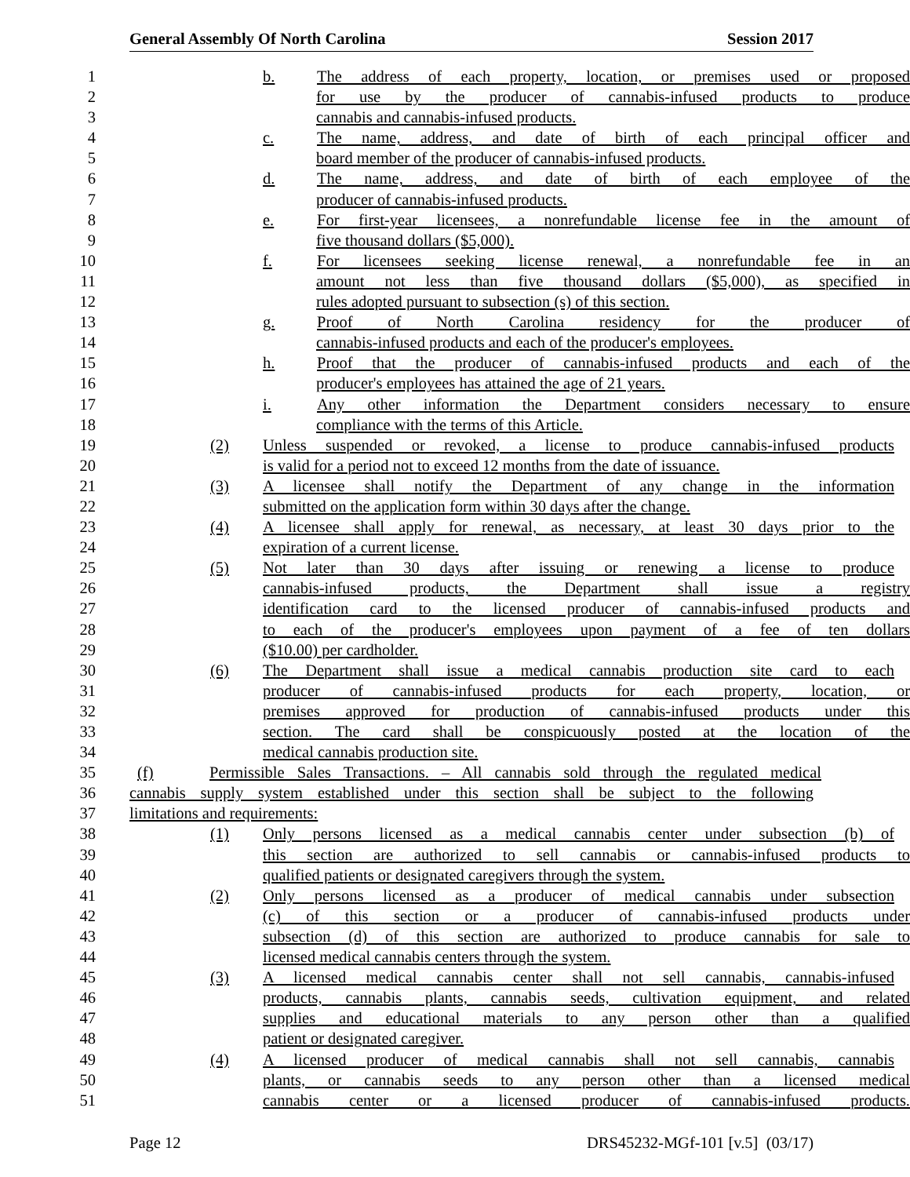General Assembly Of North Carolina Session 2017
1 b. The address of each property, location, or premises used or proposed
2 for use by the producer of cannabis-infused products to produce
3 cannabis and cannabis-infused products.
4 c. The name, address, and date of birth of each principal officer and
5 board member of the producer of cannabis-infused products.
6 d. The name, address, and date of birth of each employee of the
7 producer of cannabis-infused products.
8 e. For first-year licensees, a nonrefundable license fee in the amount of
9 five thousand dollars ($5,000).
10 f. For licensees seeking license renewal, a nonrefundable fee in an
11 amount not less than five thousand dollars ($5,000), as specified in
12 rules adopted pursuant to subsection (s) of this section.
13 g. Proof of North Carolina residency for the producer of
14 cannabis-infused products and each of the producer's employees.
15 h. Proof that the producer of cannabis-infused products and each of the
16 producer's employees has attained the age of 21 years.
17 i. Any other information the Department considers necessary to ensure
18 compliance with the terms of this Article.
19 (2) Unless suspended or revoked, a license to produce cannabis-infused products
20 is valid for a period not to exceed 12 months from the date of issuance.
21 (3) A licensee shall notify the Department of any change in the information
22 submitted on the application form within 30 days after the change.
23 (4) A licensee shall apply for renewal, as necessary, at least 30 days prior to the
24 expiration of a current license.
25 (5) Not later than 30 days after issuing or renewing a license to produce
26 cannabis-infused products, the Department shall issue a registry
27 identification card to the licensed producer of cannabis-infused products and
28 to each of the producer's employees upon payment of a fee of ten dollars
29 ($10.00) per cardholder.
30 (6) The Department shall issue a medical cannabis production site card to each
31 producer of cannabis-infused products for each property, location, or
32 premises approved for production of cannabis-infused products under this
33 section. The card shall be conspicuously posted at the location of the
34 medical cannabis production site.
35 (f) Permissible Sales Transactions. – All cannabis sold through the regulated medical
36 cannabis supply system established under this section shall be subject to the following
37 limitations and requirements:
38 (1) Only persons licensed as a medical cannabis center under subsection (b) of
39 this section are authorized to sell cannabis or cannabis-infused products to
40 qualified patients or designated caregivers through the system.
41 (2) Only persons licensed as a producer of medical cannabis under subsection
42 (c) of this section or a producer of cannabis-infused products under
43 subsection (d) of this section are authorized to produce cannabis for sale to
44 licensed medical cannabis centers through the system.
45 (3) A licensed medical cannabis center shall not sell cannabis, cannabis-infused
46 products, cannabis plants, cannabis seeds, cultivation equipment, and related
47 supplies and educational materials to any person other than a qualified
48 patient or designated caregiver.
49 (4) A licensed producer of medical cannabis shall not sell cannabis, cannabis
50 plants, or cannabis seeds to any person other than a licensed medical
51 cannabis center or a licensed producer of cannabis-infused products.
Page 12 DRS45232-MGf-101 [v.5] (03/17)